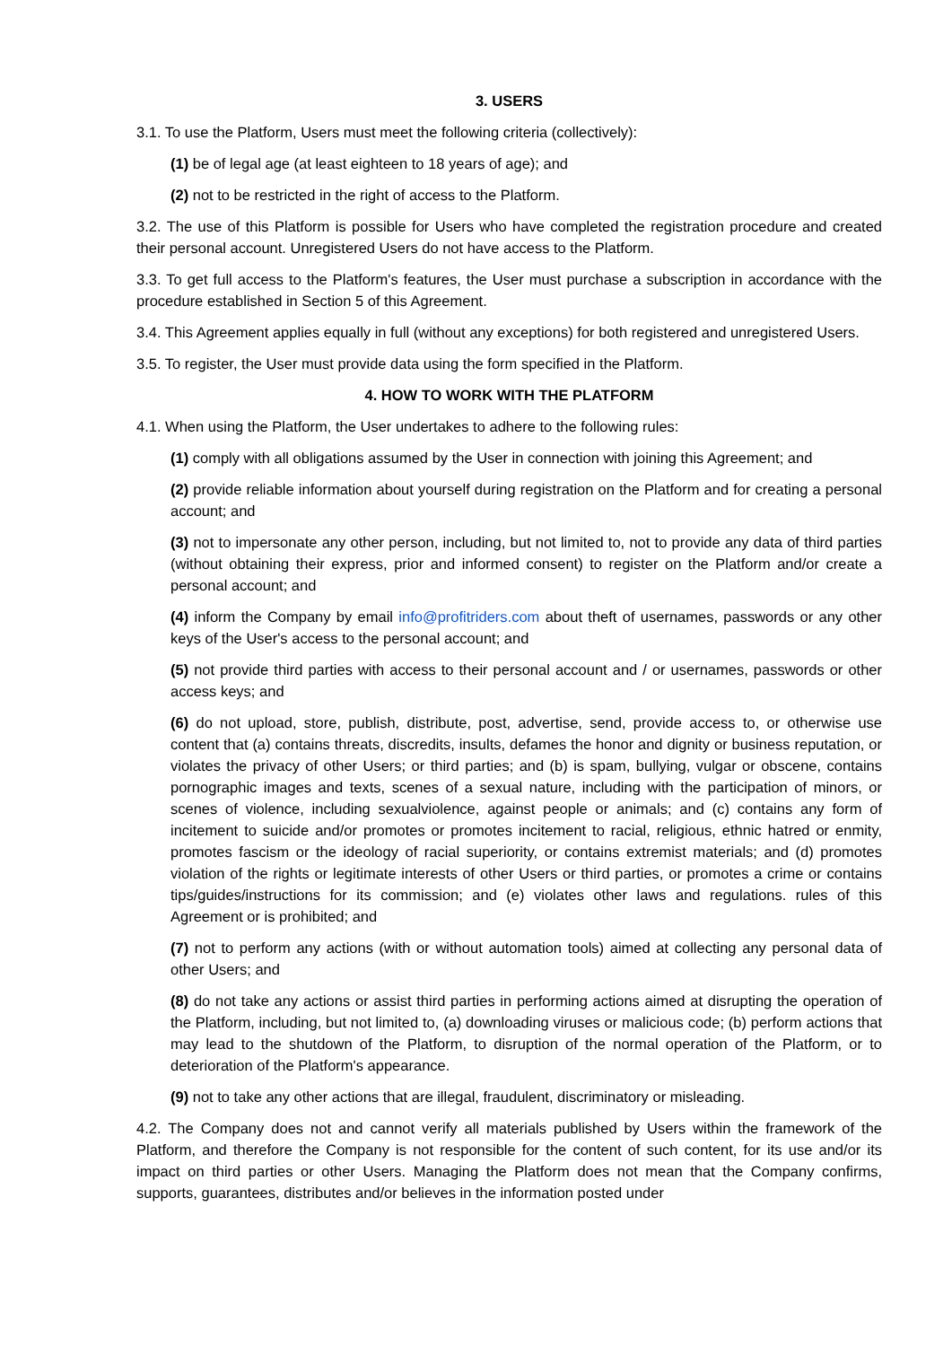3. USERS
3.1. To use the Platform, Users must meet the following criteria (collectively):
(1) be of legal age (at least eighteen to 18 years of age); and
(2) not to be restricted in the right of access to the Platform.
3.2. The use of this Platform is possible for Users who have completed the registration procedure and created their personal account. Unregistered Users do not have access to the Platform.
3.3. To get full access to the Platform's features, the User must purchase a subscription in accordance with the procedure established in Section 5 of this Agreement.
3.4. This Agreement applies equally in full (without any exceptions) for both registered and unregistered Users.
3.5. To register, the User must provide data using the form specified in the Platform.
4. HOW TO WORK WITH THE PLATFORM
4.1. When using the Platform, the User undertakes to adhere to the following rules:
(1) comply with all obligations assumed by the User in connection with joining this Agreement; and
(2) provide reliable information about yourself during registration on the Platform and for creating a personal account; and
(3) not to impersonate any other person, including, but not limited to, not to provide any data of third parties (without obtaining their express, prior and informed consent) to register on the Platform and/or create a personal account; and
(4) inform the Company by email info@profitriders.com about theft of usernames, passwords or any other keys of the User's access to the personal account; and
(5) not provide third parties with access to their personal account and / or usernames, passwords or other access keys; and
(6) do not upload, store, publish, distribute, post, advertise, send, provide access to, or otherwise use content that (a) contains threats, discredits, insults, defames the honor and dignity or business reputation, or violates the privacy of other Users; or third parties; and (b) is spam, bullying, vulgar or obscene, contains pornographic images and texts, scenes of a sexual nature, including with the participation of minors, or scenes of violence, including sexualviolence, against people or animals; and (c) contains any form of incitement to suicide and/or promotes or promotes incitement to racial, religious, ethnic hatred or enmity, promotes fascism or the ideology of racial superiority, or contains extremist materials; and (d) promotes violation of the rights or legitimate interests of other Users or third parties, or promotes a crime or contains tips/guides/instructions for its commission; and (e) violates other laws and regulations. rules of this Agreement or is prohibited; and
(7) not to perform any actions (with or without automation tools) aimed at collecting any personal data of other Users; and
(8) do not take any actions or assist third parties in performing actions aimed at disrupting the operation of the Platform, including, but not limited to, (a) downloading viruses or malicious code; (b) perform actions that may lead to the shutdown of the Platform, to disruption of the normal operation of the Platform, or to deterioration of the Platform's appearance.
(9) not to take any other actions that are illegal, fraudulent, discriminatory or misleading.
4.2. The Company does not and cannot verify all materials published by Users within the framework of the Platform, and therefore the Company is not responsible for the content of such content, for its use and/or its impact on third parties or other Users. Managing the Platform does not mean that the Company confirms, supports, guarantees, distributes and/or believes in the information posted under